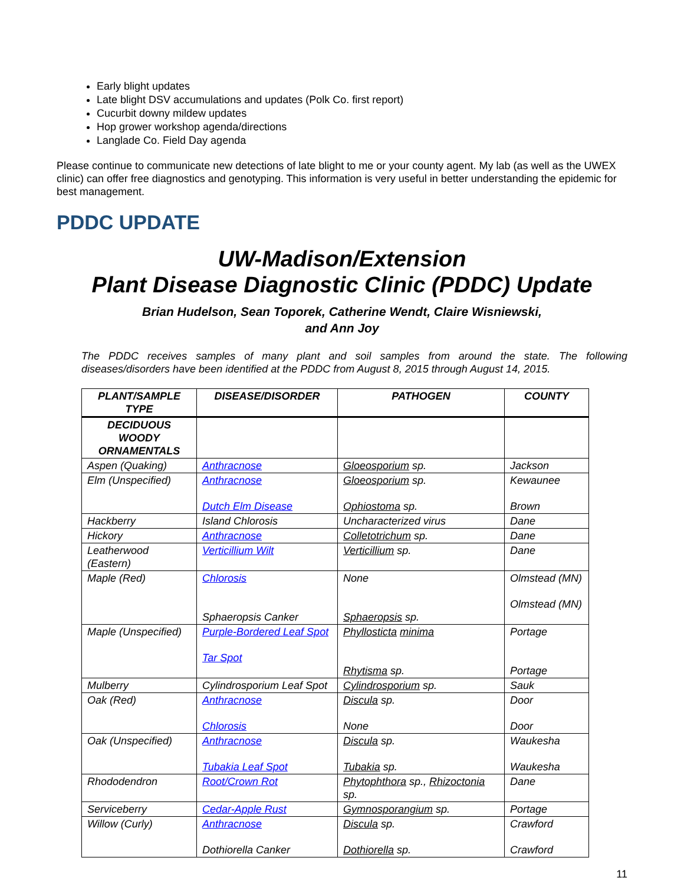Early blight updates
Late blight DSV accumulations and updates (Polk Co. first report)
Cucurbit downy mildew updates
Hop grower workshop agenda/directions
Langlade Co. Field Day agenda
Please continue to communicate new detections of late blight to me or your county agent. My lab (as well as the UWEX clinic) can offer free diagnostics and genotyping. This information is very useful in better understanding the epidemic for best management.
PDDC UPDATE
UW-Madison/Extension
Plant Disease Diagnostic Clinic (PDDC) Update
Brian Hudelson, Sean Toporek, Catherine Wendt, Claire Wisniewski,
and Ann Joy
The PDDC receives samples of many plant and soil samples from around the state. The following diseases/disorders have been identified at the PDDC from August 8, 2015 through August 14, 2015.
| PLANT/SAMPLE TYPE | DISEASE/DISORDER | PATHOGEN | COUNTY |
| --- | --- | --- | --- |
| DECIDUOUS WOODY ORNAMENTALS | | | |
| Aspen (Quaking) | Anthracnose | Gloeosporium sp. | Jackson |
| Elm (Unspecified) | Anthracnose Dutch Elm Disease | Gloeosporium sp. Ophiostoma sp. | Kewaunee Brown |
| Hackberry | Island Chlorosis | Uncharacterized virus | Dane |
| Hickory | Anthracnose | Colletotrichum sp. | Dane |
| Leatherwood (Eastern) | Verticillium Wilt | Verticillium sp. | Dane |
| Maple (Red) | Chlorosis Sphaeropsis Canker | None Sphaeropsis sp. | Olmstead (MN) Olmstead (MN) |
| Maple (Unspecified) | Purple-Bordered Leaf Spot Tar Spot | Phyllosticta minima Rhytisma sp. | Portage Portage |
| Mulberry | Cylindrosporium Leaf Spot | Cylindrosporium sp. | Sauk |
| Oak (Red) | Anthracnose Chlorosis | Discula sp. None | Door Door |
| Oak (Unspecified) | Anthracnose Tubakia Leaf Spot | Discula sp. Tubakia sp. | Waukesha Waukesha |
| Rhododendron | Root/Crown Rot | Phytophthora sp., Rhizoctonia sp. | Dane |
| Serviceberry | Cedar-Apple Rust | Gymnosporangium sp. | Portage |
| Willow (Curly) | Anthracnose Dothiorella Canker | Discula sp. Dothiorella sp. | Crawford Crawford |
11